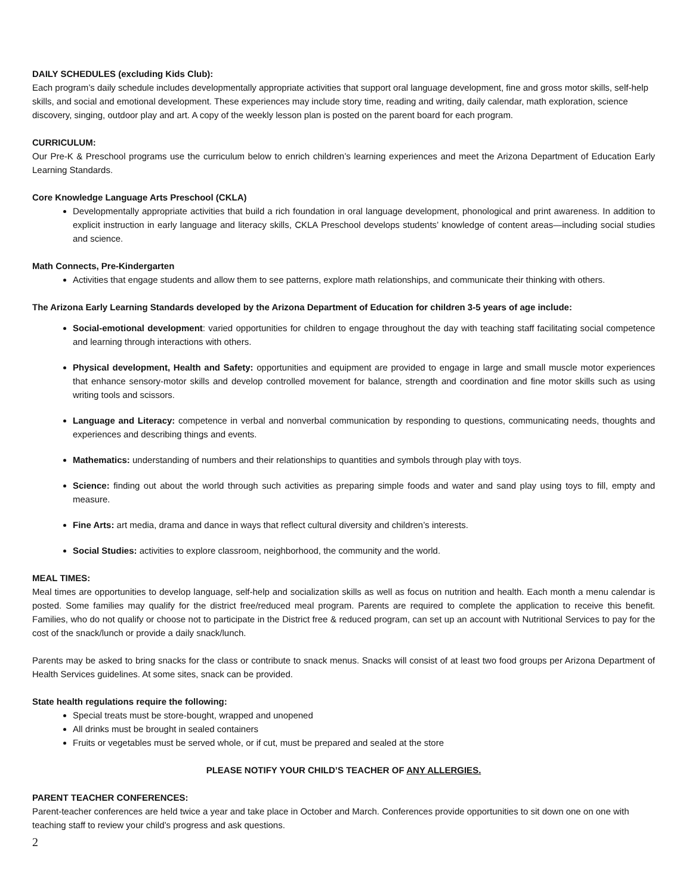DAILY SCHEDULES (excluding Kids Club):
Each program’s daily schedule includes developmentally appropriate activities that support oral language development, fine and gross motor skills, self-help skills, and social and emotional development. These experiences may include story time, reading and writing, daily calendar, math exploration, science discovery, singing, outdoor play and art. A copy of the weekly lesson plan is posted on the parent board for each program.
CURRICULUM:
Our Pre-K & Preschool programs use the curriculum below to enrich children’s learning experiences and meet the Arizona Department of Education Early Learning Standards.
Core Knowledge Language Arts Preschool (CKLA)
Developmentally appropriate activities that build a rich foundation in oral language development, phonological and print awareness. In addition to explicit instruction in early language and literacy skills, CKLA Preschool develops students’ knowledge of content areas—including social studies and science.
Math Connects, Pre-Kindergarten
Activities that engage students and allow them to see patterns, explore math relationships, and communicate their thinking with others.
The Arizona Early Learning Standards developed by the Arizona Department of Education for children 3-5 years of age include:
Social-emotional development: varied opportunities for children to engage throughout the day with teaching staff facilitating social competence and learning through interactions with others.
Physical development, Health and Safety: opportunities and equipment are provided to engage in large and small muscle motor experiences that enhance sensory-motor skills and develop controlled movement for balance, strength and coordination and fine motor skills such as using writing tools and scissors.
Language and Literacy: competence in verbal and nonverbal communication by responding to questions, communicating needs, thoughts and experiences and describing things and events.
Mathematics: understanding of numbers and their relationships to quantities and symbols through play with toys.
Science: finding out about the world through such activities as preparing simple foods and water and sand play using toys to fill, empty and measure.
Fine Arts: art media, drama and dance in ways that reflect cultural diversity and children’s interests.
Social Studies: activities to explore classroom, neighborhood, the community and the world.
MEAL TIMES:
Meal times are opportunities to develop language, self-help and socialization skills as well as focus on nutrition and health. Each month a menu calendar is posted. Some families may qualify for the district free/reduced meal program. Parents are required to complete the application to receive this benefit. Families, who do not qualify or choose not to participate in the District free & reduced program, can set up an account with Nutritional Services to pay for the cost of the snack/lunch or provide a daily snack/lunch.
Parents may be asked to bring snacks for the class or contribute to snack menus. Snacks will consist of at least two food groups per Arizona Department of Health Services guidelines. At some sites, snack can be provided.
State health regulations require the following:
Special treats must be store-bought, wrapped and unopened
All drinks must be brought in sealed containers
Fruits or vegetables must be served whole, or if cut, must be prepared and sealed at the store
PLEASE NOTIFY YOUR CHILD’S TEACHER OF ANY ALLERGIES.
PARENT TEACHER CONFERENCES:
Parent-teacher conferences are held twice a year and take place in October and March. Conferences provide opportunities to sit down one on one with teaching staff to review your child’s progress and ask questions.
2